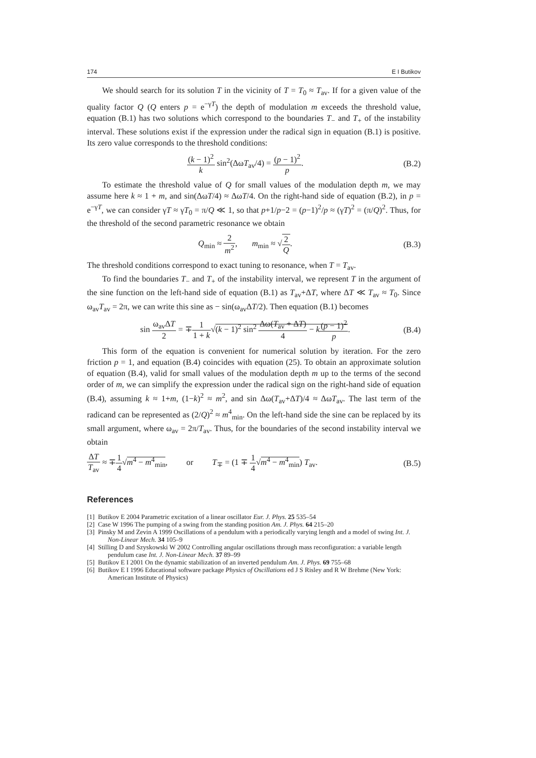174 E I Butikov
We should search for its solution T in the vicinity of T = T<sub>0</sub> ≈ T<sub>av</sub>. If for a given value of the quality factor Q (Q enters p = e<sup>−γT</sup>) the depth of modulation m exceeds the threshold value, equation (B.1) has two solutions which correspond to the boundaries T<sub>−</sub> and T<sub>+</sub> of the instability interval. These solutions exist if the expression under the radical sign in equation (B.1) is positive. Its zero value corresponds to the threshold conditions:
(k − 1)<sup>2</sup> k sin<sup>2</sup>(ΔωT<sub>av</sub>/4) = (p − 1)<sup>2</sup> p. (B.2)
To estimate the threshold value of Q for small values of the modulation depth m, we may assume here k ≈ 1 + m, and sin(ΔωT/4) ≈ ΔωT/4. On the right-hand side of equation (B.2), in p = e<sup>−γT</sup>, we can consider γT ≈ γT<sub>0</sub> = π/Q ≪ 1, so that p+1/p−2 = (p−1)<sup>2</sup>/p ≈ (γT)<sup>2</sup> = (π/Q)<sup>2</sup>. Thus, for the threshold of the second parametric resonance we obtain
Q<sub>min</sub> ≈ 2 m<sup>2</sup>, m<sub>min</sub> ≈ √2 Q. (B.3)
The threshold conditions correspond to exact tuning to resonance, when T = T<sub>av</sub>.
To find the boundaries T<sub>−</sub> and T<sub>+</sub> of the instability interval, we represent T in the argument of the sine function on the left-hand side of equation (B.1) as T<sub>av</sub>+ΔT, where ΔT ≪ T<sub>av</sub> ≈ T<sub>0</sub>. Since ω<sub>av</sub>T<sub>av</sub> = 2π, we can write this sine as − sin(ω<sub>av</sub>ΔT/2). Then equation (B.1) becomes
sin ω<sub>av</sub>ΔT 2 = ∓1 1 + k√(k − 1)<sup>2</sup> sin<sup>2</sup> Δω(T<sub>av</sub> + ΔT) 4 − k(p − 1)<sup>2</sup> p. (B.4)
This form of the equation is convenient for numerical solution by iteration. For the zero friction p = 1, and equation (B.4) coincides with equation (25). To obtain an approximate solution of equation (B.4), valid for small values of the modulation depth m up to the terms of the second order of m, we can simplify the expression under the radical sign on the right-hand side of equation (B.4), assuming k ≈ 1+m, (1−k)<sup>2</sup> ≈ m<sup>2</sup>, and sin Δω(T<sub>av</sub>+ΔT)/4 ≈ ΔωT<sub>av</sub>. The last term of the radicand can be represented as (2/Q)<sup>2</sup> ≈ m<sup>4</sup><sub>min</sub>. On the left-hand side the sine can be replaced by its small argument, where ω<sub>av</sub> = 2π/T<sub>av</sub>. Thus, for the boundaries of the second instability interval we obtain
ΔT T<sub>av</sub> ≈ ∓1 4√m<sup>4</sup> − m<sup>4</sup><sub>min</sub>, or T<sub>∓</sub> = (1 ∓ 1 4√m<sup>4</sup> − m<sup>4</sup><sub>min</sub>) T<sub>av</sub>. (B.5)
References
[1] Butikov E 2004 Parametric excitation of a linear oscillator Eur. J. Phys. 25 535–54
[2] Case W 1996 The pumping of a swing from the standing position Am. J. Phys. 64 215–20
[3] Pinsky M and Zevin A 1999 Oscillations of a pendulum with a periodically varying length and a model of swing Int. J. Non-Linear Mech. 34 105–9
[4] Stilling D and Szyskowski W 2002 Controlling angular oscillations through mass reconfiguration: a variable length pendulum case Int. J. Non-Linear Mech. 37 89–99
[5] Butikov E I 2001 On the dynamic stabilization of an inverted pendulum Am. J. Phys. 69 755–68
[6] Butikov E I 1996 Educational software package Physics of Oscillations ed J S Risley and R W Brehme (New York: American Institute of Physics)